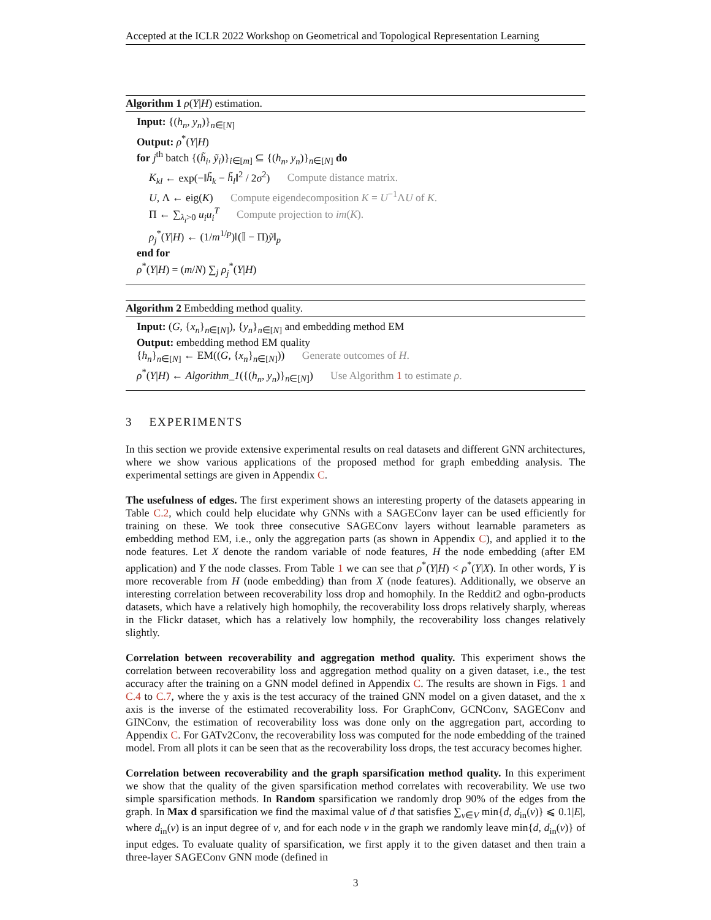Accepted at the ICLR 2022 Workshop on Geometrical and Topological Representation Learning
Algorithm 1 ρ(Y|H) estimation.
Input: {(h<sub>n</sub>, y<sub>n</sub>)}<sub>n∈[N]</sub>
Output: ρ<sup>*</sup>(Y|H)
for j<sup>th</sup> batch {(h̃<sub>i</sub>, ỹ<sub>i</sub>)}<sub>i∈[m]</sub> ⊆ {(h<sub>n</sub>, y<sub>n</sub>)}<sub>n∈[N]</sub> do
K<sub>kl</sub> ← exp(−‖h̃<sub>k</sub> − h̃<sub>l</sub>‖<sup>2</sup> / 2σ<sup>2</sup>) Compute distance matrix.
U, Λ ← eig(K) Compute eigendecomposition K = U<sup>−1</sup>ΛU of K.
Π ← ∑<sub>λ<sub>i</sub>>0</sub> u<sub>i</sub>u<sub>i</sub><sup>T</sup> Compute projection to im(K).
ρ<sub>j</sub><sup>*</sup>(Y|H) ← (1/m<sup>1/p</sup>)‖(𝕀 − Π)ỹ‖<sub>p</sub>
end for
ρ<sup>*</sup>(Y|H) = (m/N) ∑<sub>j</sub> ρ<sub>j</sub><sup>*</sup>(Y|H)
Algorithm 2 Embedding method quality.
Input: (G, {x<sub>n</sub>}<sub>n∈[N]</sub>), {y<sub>n</sub>}<sub>n∈[N]</sub> and embedding method EM
Output: embedding method EM quality
{h<sub>n</sub>}<sub>n∈[N]</sub> ← EM((G, {x<sub>n</sub>}<sub>n∈[N]</sub>)) Generate outcomes of H.
ρ<sup>*</sup>(Y|H) ← Algorithm_1({(h<sub>n</sub>, y<sub>n</sub>)}<sub>n∈[N]</sub>) Use Algorithm 1 to estimate ρ.
3 EXPERIMENTS
In this section we provide extensive experimental results on real datasets and different GNN architectures, where we show various applications of the proposed method for graph embedding analysis. The experimental settings are given in Appendix C.
The usefulness of edges. The first experiment shows an interesting property of the datasets appearing in Table C.2, which could help elucidate why GNNs with a SAGEConv layer can be used efficiently for training on these. We took three consecutive SAGEConv layers without learnable parameters as embedding method EM, i.e., only the aggregation parts (as shown in Appendix C), and applied it to the node features. Let X denote the random variable of node features, H the node embedding (after EM application) and Y the node classes. From Table 1 we can see that ρ<sup>*</sup>(Y|H) < ρ<sup>*</sup>(Y|X). In other words, Y is more recoverable from H (node embedding) than from X (node features). Additionally, we observe an interesting correlation between recoverability loss drop and homophily. In the Reddit2 and ogbn-products datasets, which have a relatively high homophily, the recoverability loss drops relatively sharply, whereas in the Flickr dataset, which has a relatively low homphily, the recoverability loss changes relatively slightly.
Correlation between recoverability and aggregation method quality. This experiment shows the correlation between recoverability loss and aggregation method quality on a given dataset, i.e., the test accuracy after the training on a GNN model defined in Appendix C. The results are shown in Figs. 1 and C.4 to C.7, where the y axis is the test accuracy of the trained GNN model on a given dataset, and the x axis is the inverse of the estimated recoverability loss. For GraphConv, GCNConv, SAGEConv and GINConv, the estimation of recoverability loss was done only on the aggregation part, according to Appendix C. For GATv2Conv, the recoverability loss was computed for the node embedding of the trained model. From all plots it can be seen that as the recoverability loss drops, the test accuracy becomes higher.
Correlation between recoverability and the graph sparsification method quality. In this experiment we show that the quality of the given sparsification method correlates with recoverability. We use two simple sparsification methods. In Random sparsification we randomly drop 90% of the edges from the graph. In Max d sparsification we find the maximal value of d that satisfies ∑<sub>v∈V</sub> min{d, d<sub>in</sub>(v)} ⩽ 0.1|E|, where d<sub>in</sub>(v) is an input degree of v, and for each node v in the graph we randomly leave min{d, d<sub>in</sub>(v)} of input edges. To evaluate quality of sparsification, we first apply it to the given dataset and then train a three-layer SAGEConv GNN mode (defined in
3